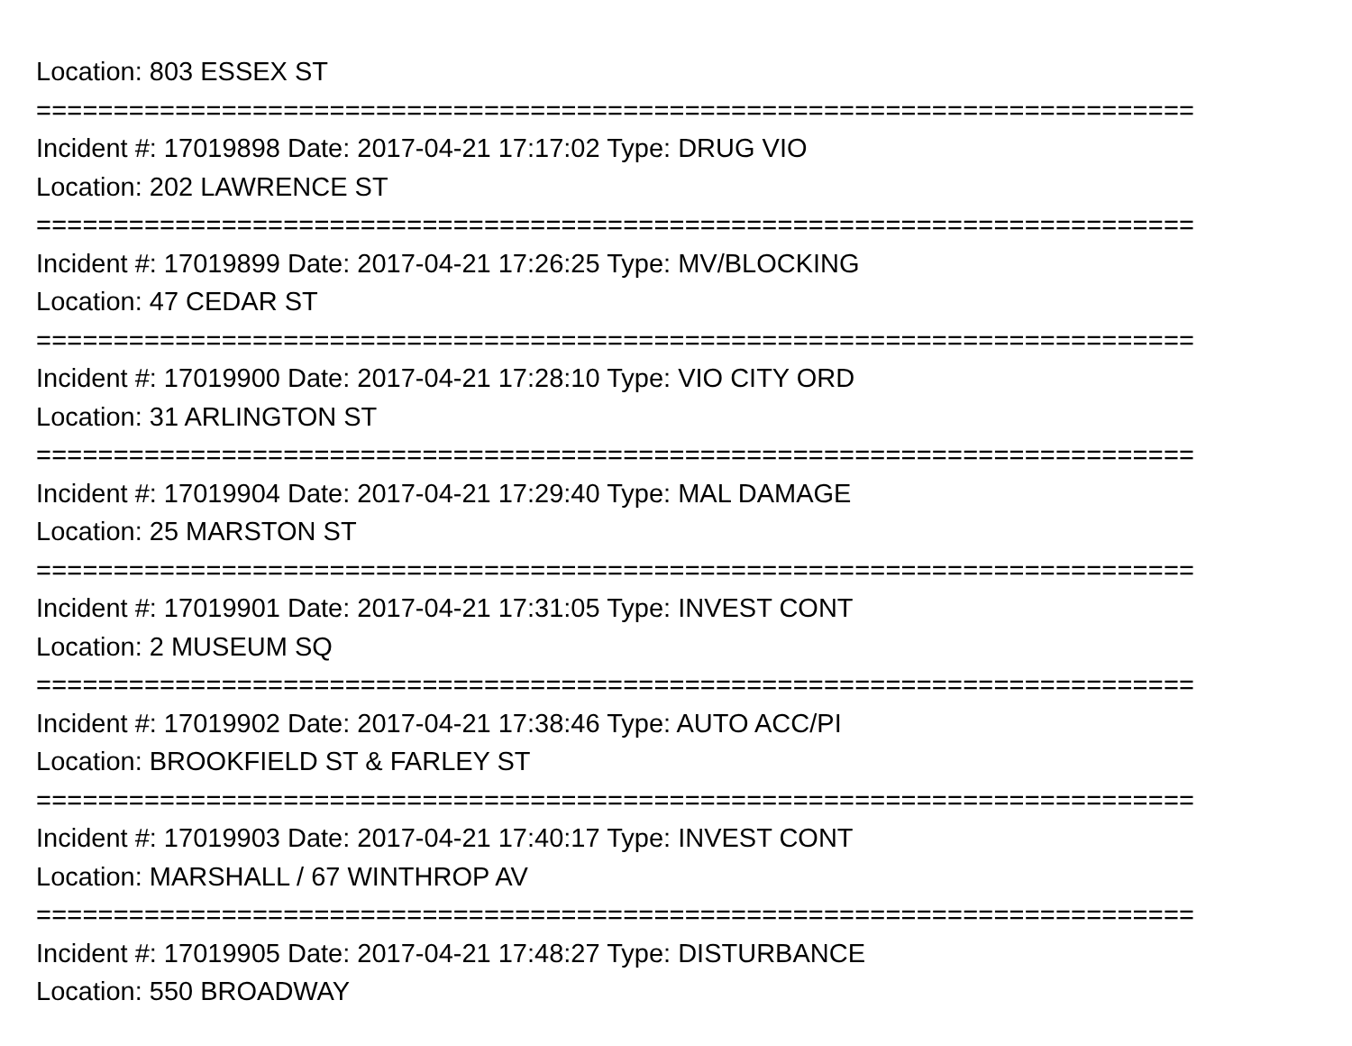Location: 803 ESSEX ST
===========================================================================
Incident #: 17019898 Date: 2017-04-21 17:17:02 Type: DRUG VIO
Location: 202 LAWRENCE ST
===========================================================================
Incident #: 17019899 Date: 2017-04-21 17:26:25 Type: MV/BLOCKING
Location: 47 CEDAR ST
===========================================================================
Incident #: 17019900 Date: 2017-04-21 17:28:10 Type: VIO CITY ORD
Location: 31 ARLINGTON ST
===========================================================================
Incident #: 17019904 Date: 2017-04-21 17:29:40 Type: MAL DAMAGE
Location: 25 MARSTON ST
===========================================================================
Incident #: 17019901 Date: 2017-04-21 17:31:05 Type: INVEST CONT
Location: 2 MUSEUM SQ
===========================================================================
Incident #: 17019902 Date: 2017-04-21 17:38:46 Type: AUTO ACC/PI
Location: BROOKFIELD ST & FARLEY ST
===========================================================================
Incident #: 17019903 Date: 2017-04-21 17:40:17 Type: INVEST CONT
Location: MARSHALL / 67 WINTHROP AV
===========================================================================
Incident #: 17019905 Date: 2017-04-21 17:48:27 Type: DISTURBANCE
Location: 550 BROADWAY